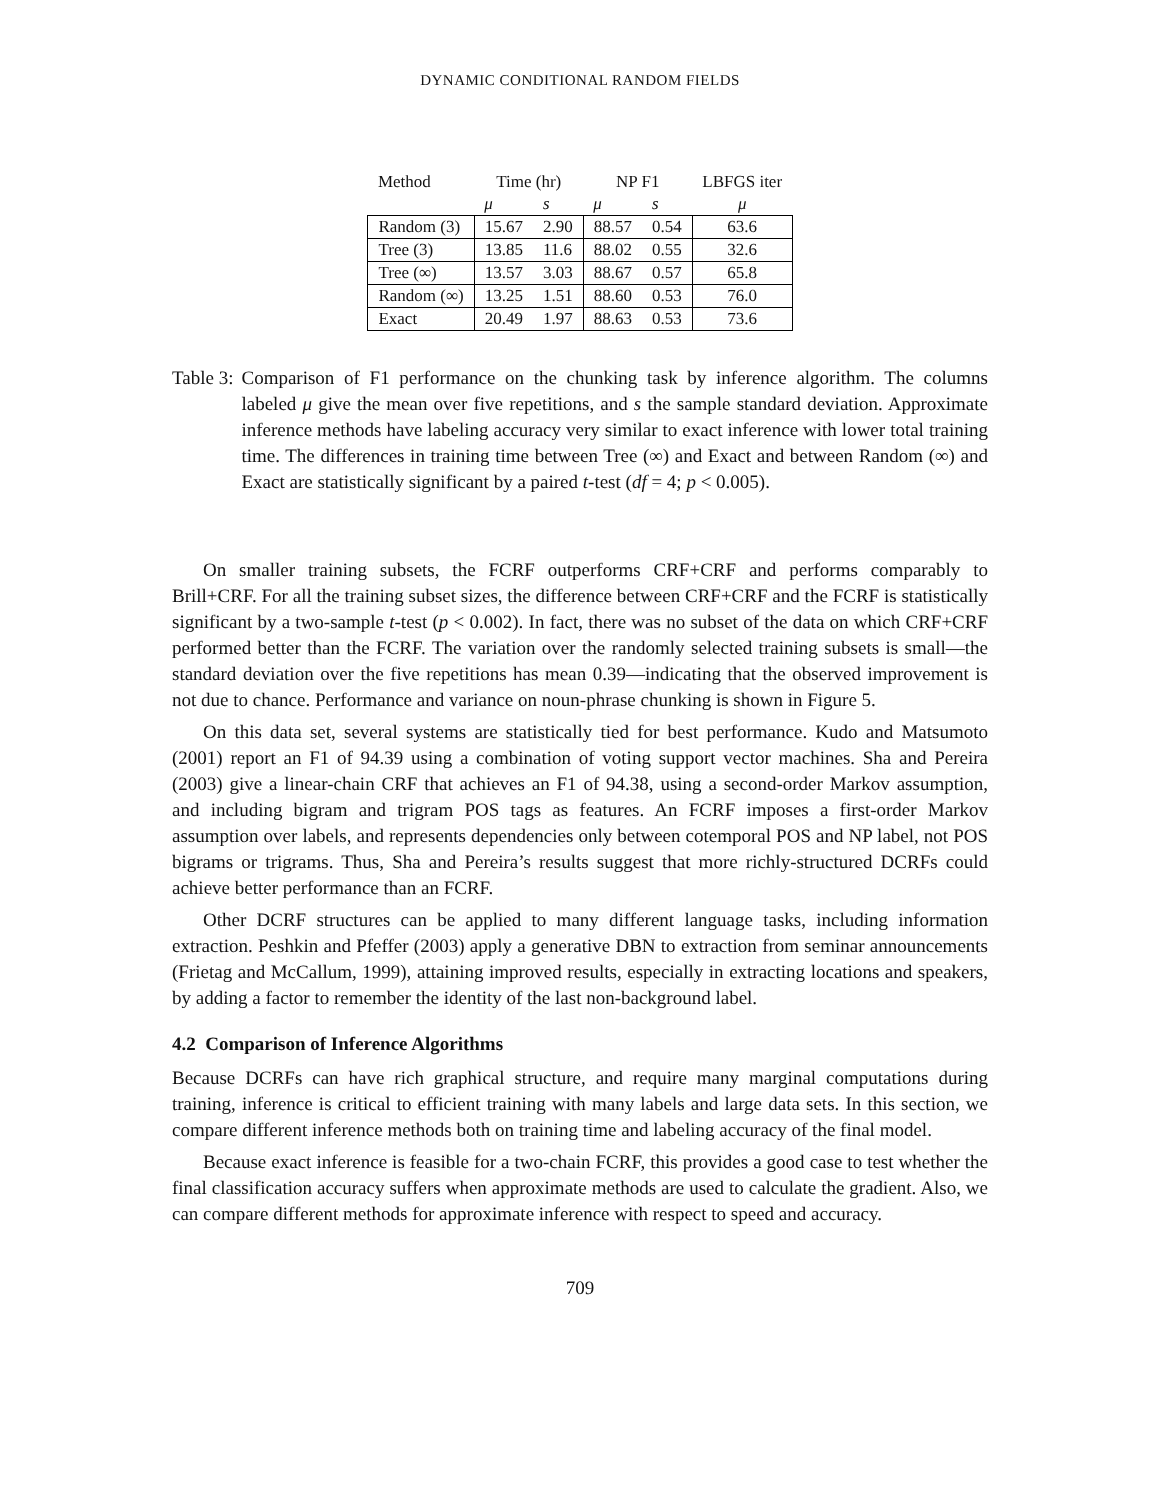DYNAMIC CONDITIONAL RANDOM FIELDS
| Method | Time (hr) | | NP F1 | | LBFGS iter |
| --- | --- | --- | --- | --- | --- |
| | μ | s | μ | s | μ |
| Random (3) | 15.67 | 2.90 | 88.57 | 0.54 | 63.6 |
| Tree (3) | 13.85 | 11.6 | 88.02 | 0.55 | 32.6 |
| Tree (∞) | 13.57 | 3.03 | 88.67 | 0.57 | 65.8 |
| Random (∞) | 13.25 | 1.51 | 88.60 | 0.53 | 76.0 |
| Exact | 20.49 | 1.97 | 88.63 | 0.53 | 73.6 |
Table 3: Comparison of F1 performance on the chunking task by inference algorithm. The columns labeled μ give the mean over five repetitions, and s the sample standard deviation. Approximate inference methods have labeling accuracy very similar to exact inference with lower total training time. The differences in training time between Tree (∞) and Exact and between Random (∞) and Exact are statistically significant by a paired t-test (df = 4; p < 0.005).
On smaller training subsets, the FCRF outperforms CRF+CRF and performs comparably to Brill+CRF. For all the training subset sizes, the difference between CRF+CRF and the FCRF is statistically significant by a two-sample t-test (p < 0.002). In fact, there was no subset of the data on which CRF+CRF performed better than the FCRF. The variation over the randomly selected training subsets is small—the standard deviation over the five repetitions has mean 0.39—indicating that the observed improvement is not due to chance. Performance and variance on noun-phrase chunking is shown in Figure 5.
On this data set, several systems are statistically tied for best performance. Kudo and Matsumoto (2001) report an F1 of 94.39 using a combination of voting support vector machines. Sha and Pereira (2003) give a linear-chain CRF that achieves an F1 of 94.38, using a second-order Markov assumption, and including bigram and trigram POS tags as features. An FCRF imposes a first-order Markov assumption over labels, and represents dependencies only between cotemporal POS and NP label, not POS bigrams or trigrams. Thus, Sha and Pereira’s results suggest that more richly-structured DCRFs could achieve better performance than an FCRF.
Other DCRF structures can be applied to many different language tasks, including information extraction. Peshkin and Pfeffer (2003) apply a generative DBN to extraction from seminar announcements (Frietag and McCallum, 1999), attaining improved results, especially in extracting locations and speakers, by adding a factor to remember the identity of the last non-background label.
4.2 Comparison of Inference Algorithms
Because DCRFs can have rich graphical structure, and require many marginal computations during training, inference is critical to efficient training with many labels and large data sets. In this section, we compare different inference methods both on training time and labeling accuracy of the final model.
Because exact inference is feasible for a two-chain FCRF, this provides a good case to test whether the final classification accuracy suffers when approximate methods are used to calculate the gradient. Also, we can compare different methods for approximate inference with respect to speed and accuracy.
709